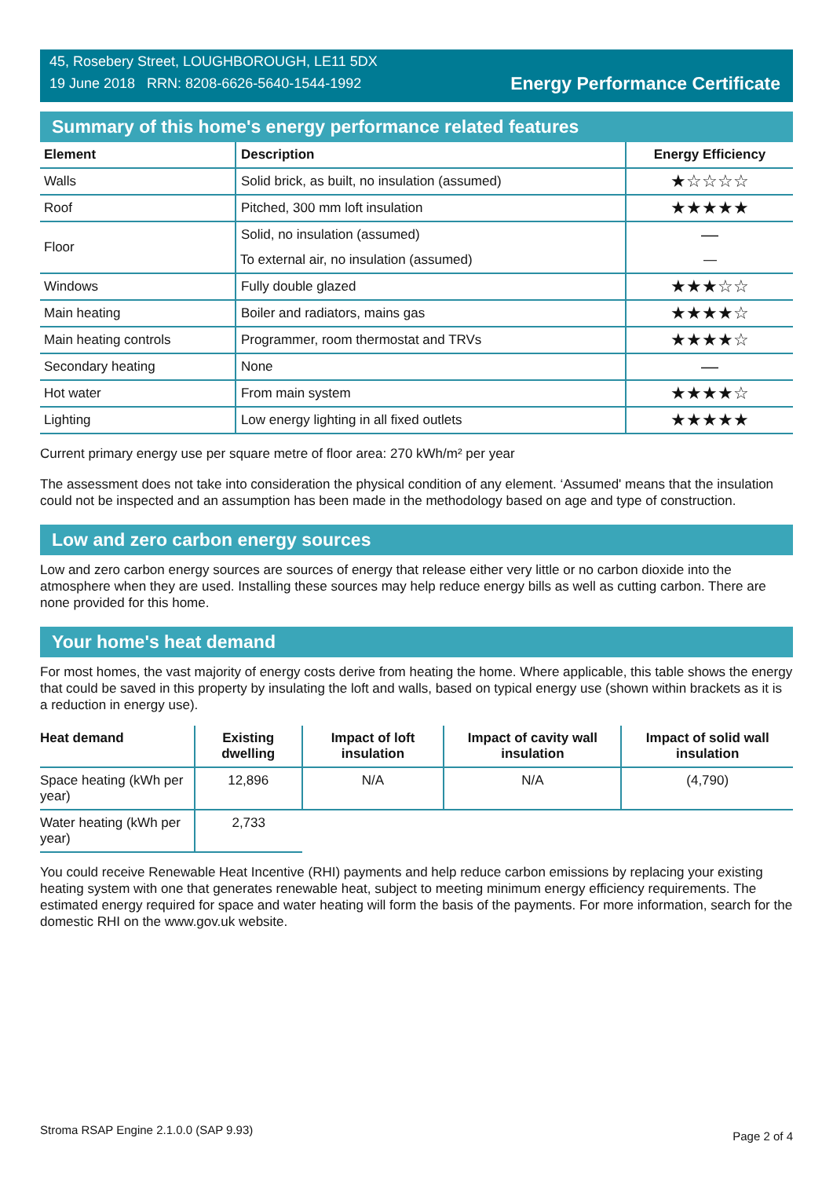45, Rosebery Street, LOUGHBOROUGH, LE11 5DX
19 June 2018 RRN: 8208-6626-5640-1544-1992
Energy Performance Certificate
Summary of this home's energy performance related features
| Element | Description | Energy Efficiency |
| --- | --- | --- |
| Walls | Solid brick, as built, no insulation (assumed) | ★☆☆☆☆ |
| Roof | Pitched, 300 mm loft insulation | ★★★★★ |
| Floor | Solid, no insulation (assumed) | — |
| | To external air, no insulation (assumed) | — |
| Windows | Fully double glazed | ★★★☆☆ |
| Main heating | Boiler and radiators, mains gas | ★★★★☆ |
| Main heating controls | Programmer, room thermostat and TRVs | ★★★★☆ |
| Secondary heating | None | — |
| Hot water | From main system | ★★★★☆ |
| Lighting | Low energy lighting in all fixed outlets | ★★★★★ |
Current primary energy use per square metre of floor area: 270 kWh/m² per year
The assessment does not take into consideration the physical condition of any element. ‘Assumed' means that the insulation could not be inspected and an assumption has been made in the methodology based on age and type of construction.
Low and zero carbon energy sources
Low and zero carbon energy sources are sources of energy that release either very little or no carbon dioxide into the atmosphere when they are used. Installing these sources may help reduce energy bills as well as cutting carbon. There are none provided for this home.
Your home's heat demand
For most homes, the vast majority of energy costs derive from heating the home. Where applicable, this table shows the energy that could be saved in this property by insulating the loft and walls, based on typical energy use (shown within brackets as it is a reduction in energy use).
| Heat demand | Existing dwelling | Impact of loft insulation | Impact of cavity wall insulation | Impact of solid wall insulation |
| --- | --- | --- | --- | --- |
| Space heating (kWh per year) | 12,896 | N/A | N/A | (4,790) |
| Water heating (kWh per year) | 2,733 | | | |
You could receive Renewable Heat Incentive (RHI) payments and help reduce carbon emissions by replacing your existing heating system with one that generates renewable heat, subject to meeting minimum energy efficiency requirements. The estimated energy required for space and water heating will form the basis of the payments. For more information, search for the domestic RHI on the www.gov.uk website.
Stroma RSAP Engine 2.1.0.0 (SAP 9.93) Page 2 of 4